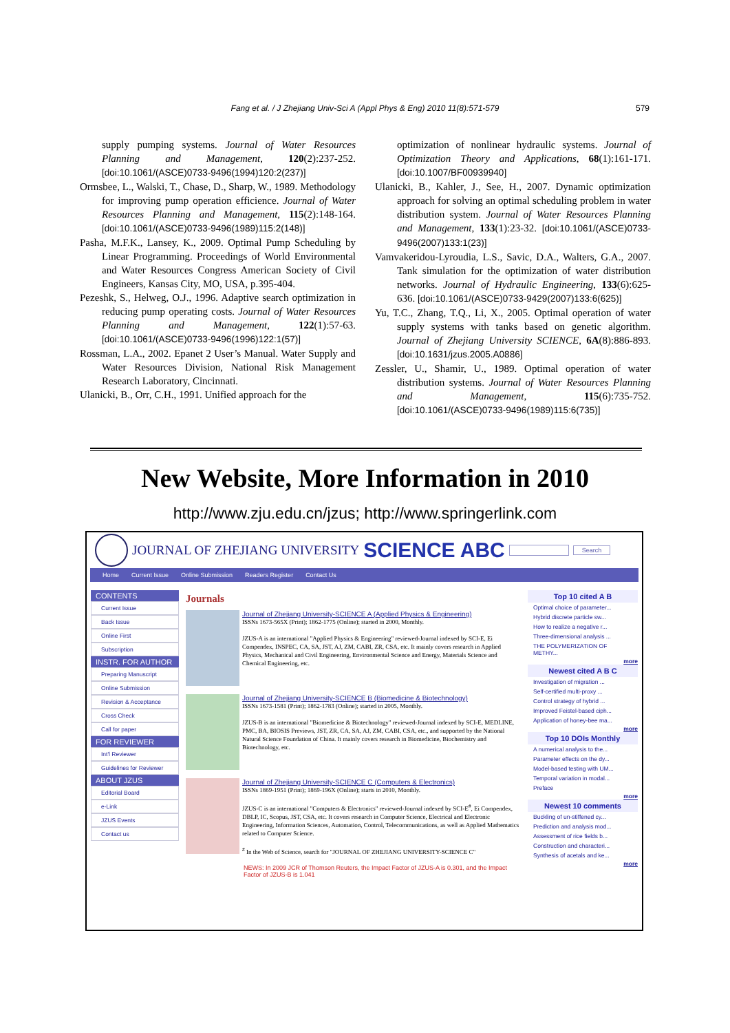Fang et al. / J Zhejiang Univ-Sci A (Appl Phys & Eng) 2010 11(8):571-579
579
supply pumping systems. Journal of Water Resources Planning and Management, 120(2):237-252. [doi:10.1061/(ASCE)0733-9496(1994)120:2(237)]
Ormsbee, L., Walski, T., Chase, D., Sharp, W., 1989. Methodology for improving pump operation efficience. Journal of Water Resources Planning and Management, 115(2):148-164. [doi:10.1061/(ASCE)0733-9496(1989)115:2(148)]
Pasha, M.F.K., Lansey, K., 2009. Optimal Pump Scheduling by Linear Programming. Proceedings of World Environmental and Water Resources Congress American Society of Civil Engineers, Kansas City, MO, USA, p.395-404.
Pezeshk, S., Helweg, O.J., 1996. Adaptive search optimization in reducing pump operating costs. Journal of Water Resources Planning and Management, 122(1):57-63. [doi:10.1061/(ASCE)0733-9496(1996)122:1(57)]
Rossman, L.A., 2002. Epanet 2 User’s Manual. Water Supply and Water Resources Division, National Risk Management Research Laboratory, Cincinnati.
Ulanicki, B., Orr, C.H., 1991. Unified approach for the
optimization of nonlinear hydraulic systems. Journal of Optimization Theory and Applications, 68(1):161-171. [doi:10.1007/BF00939940]
Ulanicki, B., Kahler, J., See, H., 2007. Dynamic optimization approach for solving an optimal scheduling problem in water distribution system. Journal of Water Resources Planning and Management, 133(1):23-32. [doi:10.1061/(ASCE)0733-9496(2007)133:1(23)]
Vamvakeridou-Lyroudia, L.S., Savic, D.A., Walters, G.A., 2007. Tank simulation for the optimization of water distribution networks. Journal of Hydraulic Engineering, 133(6):625-636. [doi:10.1061/(ASCE)0733-9429(2007)133:6(625)]
Yu, T.C., Zhang, T.Q., Li, X., 2005. Optimal operation of water supply systems with tanks based on genetic algorithm. Journal of Zhejiang University SCIENCE, 6A(8):886-893. [doi:10.1631/jzus.2005.A0886]
Zessler, U., Shamir, U., 1989. Optimal operation of water distribution systems. Journal of Water Resources Planning and Management, 115(6):735-752. [doi:10.1061/(ASCE)0733-9496(1989)115:6(735)]
New Website, More Information in 2010
http://www.zju.edu.cn/jzus; http://www.springerlink.com
JOURNAL OF ZHEJIANG UNIVERSITY SCIENCE ABC Search
Home Current Issue Online Submission Readers Register Contact Us
CONTENTS
Current Issue
Back Issue
Online First
Subscription
INSTR. FOR AUTHOR
Preparing Manuscript
Online Submission
Revision & Acceptance
Cross Check
Call for paper
FOR REVIEWER
Int'l Reviewer
Guidelines for Reviewer
ABOUT JZUS
Editorial Board
e-Link
JZUS Events
Contact us
Journals
Journal of Zhejiang University-SCIENCE A (Applied Physics & Engineering)
ISSNs 1673-565X (Print); 1862-1775 (Online); started in 2000, Monthly.
JZUS-A is an international "Applied Physics & Engineering" reviewed-Journal indexed by SCI-E, Ei Compendex, INSPEC, CA, SA, JST, AJ, ZM, CABI, ZR, CSA, etc. It mainly covers research in Applied Physics, Mechanical and Civil Engineering, Environmental Science and Energy, Materials Science and Chemical Engineering, etc.
Journal of Zhejiang University-SCIENCE B (Biomedicine & Biotechnology)
ISSNs 1673-1581 (Print); 1862-1783 (Online); started in 2005, Monthly.
JZUS-B is an international "Biomedicine & Biotechnology" reviewed-Journal indexed by SCI-E, MEDLINE, PMC, BA, BIOSIS Previews, JST, ZR, CA, SA, AJ, ZM, CABI, CSA, etc., and supported by the National Natural Science Foundation of China. It mainly covers research in Biomedicine, Biochemistry and Biotechnology, etc.
Journal of Zhejiang University-SCIENCE C (Computers & Electronics)
ISSNs 1869-1951 (Print); 1869-196X (Online); starts in 2010, Monthly.
JZUS-C is an international "Computers & Electronics" reviewed-Journal indexed by SCI-E<sup>#</sup>, Ei Compendex, DBLP, IC, Scopus, JST, CSA, etc. It covers research in Computer Science, Electrical and Electronic Engineering, Information Sciences, Automation, Control, Telecommunications, as well as Applied Mathematics related to Computer Science.
<sup>#</sup> In the Web of Science, search for "JOURNAL OF ZHEJIANG UNIVERSITY-SCIENCE C"
NEWS: In 2009 JCR of Thomson Reuters, the Impact Factor of JZUS-A is 0.301, and the Impact Factor of JZUS-B is 1.041
Top 10 cited A B
Optimal choice of parameter...
Hybrid discrete particle sw...
How to realize a negative r...
Three-dimensional analysis ...
THE POLYMERIZATION OF METHY...
more
Newest cited A B C
Investigation of migration ...
Self-certified multi-proxy ...
Control strategy of hybrid ...
Improved Feistel-based ciph...
Application of honey-bee ma...
more
Top 10 DOIs Monthly
A numerical analysis to the...
Parameter effects on the dy...
Model-based testing with UM...
Temporal variation in modal...
Preface
more
Newest 10 comments
Buckling of un-stiffened cy...
Prediction and analysis mod...
Assessment of rice fields b...
Construction and characteri...
Synthesis of acetals and ke...
more